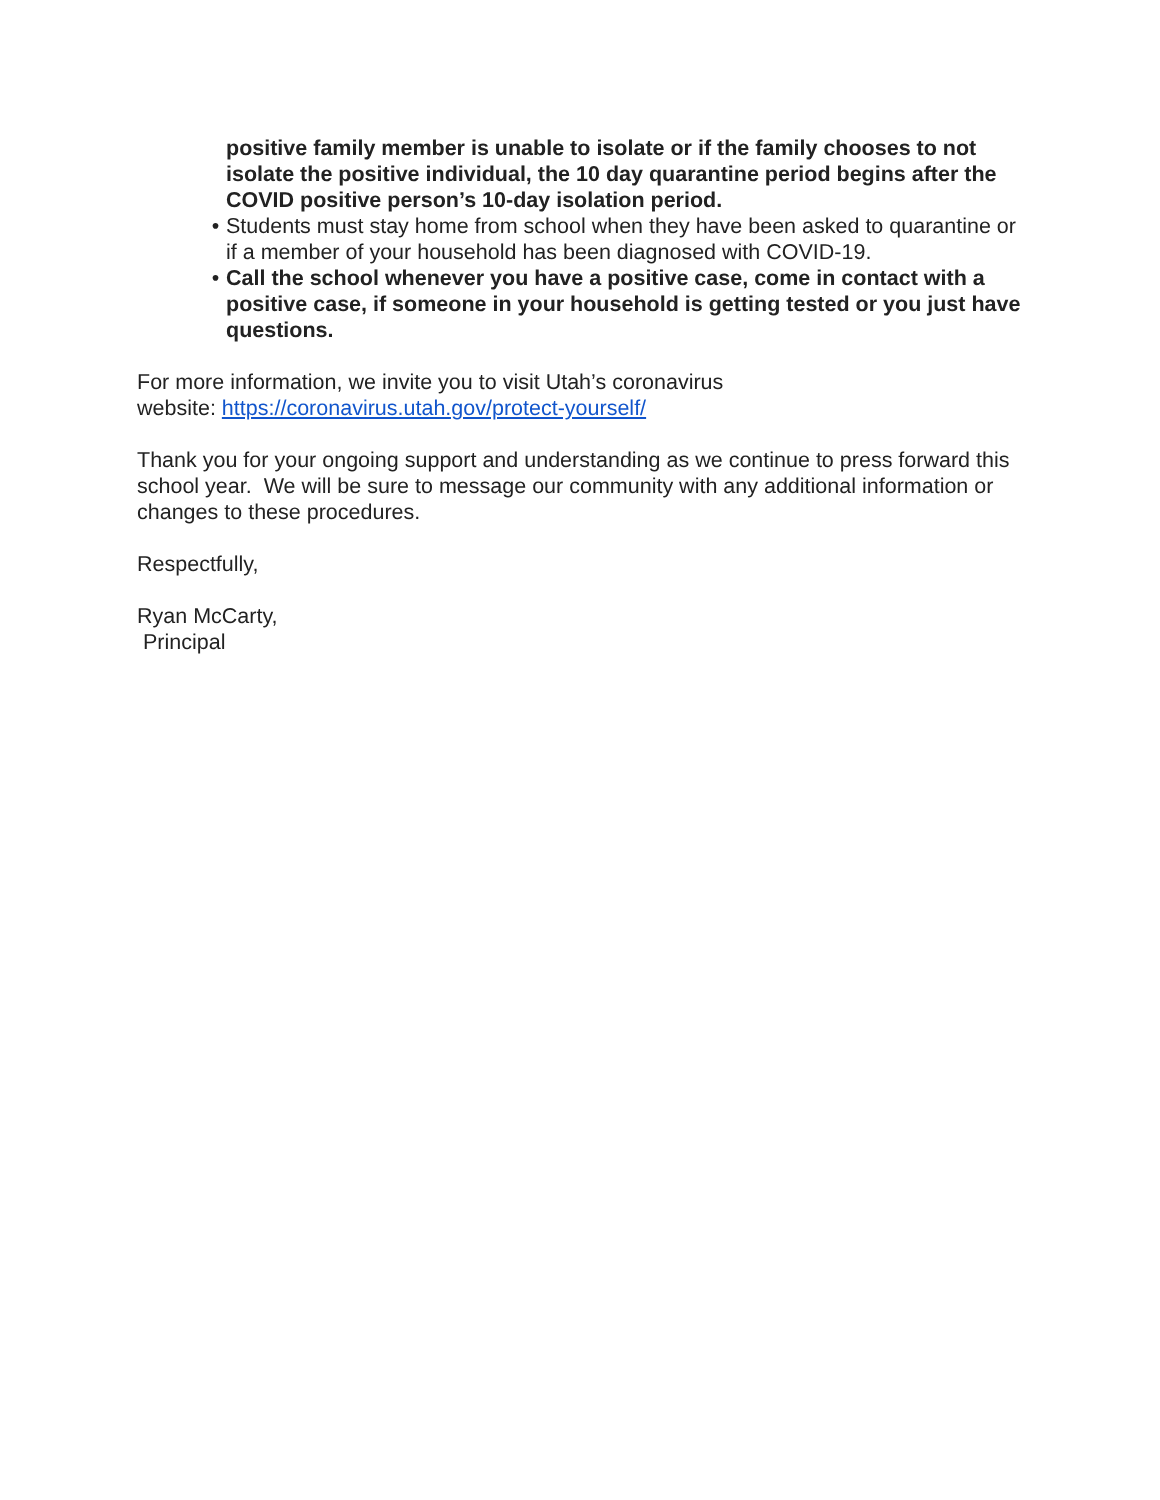positive family member is unable to isolate or if the family chooses to not isolate the positive individual, the 10 day quarantine period begins after the COVID positive person’s 10-day isolation period.
• Students must stay home from school when they have been asked to quarantine or if a member of your household has been diagnosed with COVID-19.
• Call the school whenever you have a positive case, come in contact with a positive case, if someone in your household is getting tested or you just have questions.
For more information, we invite you to visit Utah’s coronavirus
website: https://coronavirus.utah.gov/protect-yourself/
Thank you for your ongoing support and understanding as we continue to press forward this school year. We will be sure to message our community with any additional information or changes to these procedures.
Respectfully,
Ryan McCarty,
Principal